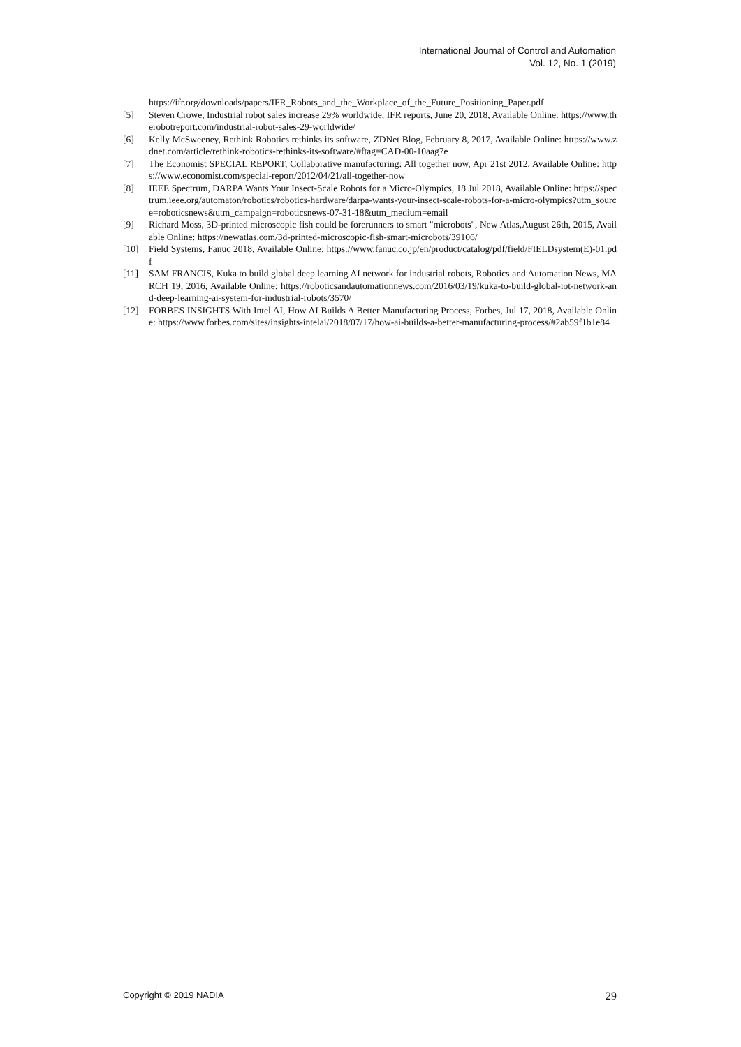International Journal of Control and Automation
Vol. 12, No. 1 (2019)
https://ifr.org/downloads/papers/IFR_Robots_and_the_Workplace_of_the_Future_Positioning_Paper.pdf
[5] Steven Crowe, Industrial robot sales increase 29% worldwide, IFR reports, June 20, 2018, Available Online: https://www.therobotreport.com/industrial-robot-sales-29-worldwide/
[6] Kelly McSweeney, Rethink Robotics rethinks its software, ZDNet Blog, February 8, 2017, Available Online: https://www.zdnet.com/article/rethink-robotics-rethinks-its-software/#ftag=CAD-00-10aag7e
[7] The Economist SPECIAL REPORT, Collaborative manufacturing: All together now, Apr 21st 2012, Available Online: https://www.economist.com/special-report/2012/04/21/all-together-now
[8] IEEE Spectrum, DARPA Wants Your Insect-Scale Robots for a Micro-Olympics, 18 Jul 2018, Available Online: https://spectrum.ieee.org/automaton/robotics/robotics-hardware/darpa-wants-your-insect-scale-robots-for-a-micro-olympics?utm_source=roboticsnews&utm_campaign=roboticsnews-07-31-18&utm_medium=email
[9] Richard Moss, 3D-printed microscopic fish could be forerunners to smart "microbots", New Atlas,August 26th, 2015, Available Online: https://newatlas.com/3d-printed-microscopic-fish-smart-microbots/39106/
[10] Field Systems, Fanuc 2018, Available Online: https://www.fanuc.co.jp/en/product/catalog/pdf/field/FIELDsystem(E)-01.pdf
[11] SAM FRANCIS, Kuka to build global deep learning AI network for industrial robots, Robotics and Automation News, MARCH 19, 2016, Available Online: https://roboticsandautomationnews.com/2016/03/19/kuka-to-build-global-iot-network-and-deep-learning-ai-system-for-industrial-robots/3570/
[12] FORBES INSIGHTS With Intel AI, How AI Builds A Better Manufacturing Process, Forbes, Jul 17, 2018, Available Online: https://www.forbes.com/sites/insights-intelai/2018/07/17/how-ai-builds-a-better-manufacturing-process/#2ab59f1b1e84
Copyright © 2019 NADIA 29